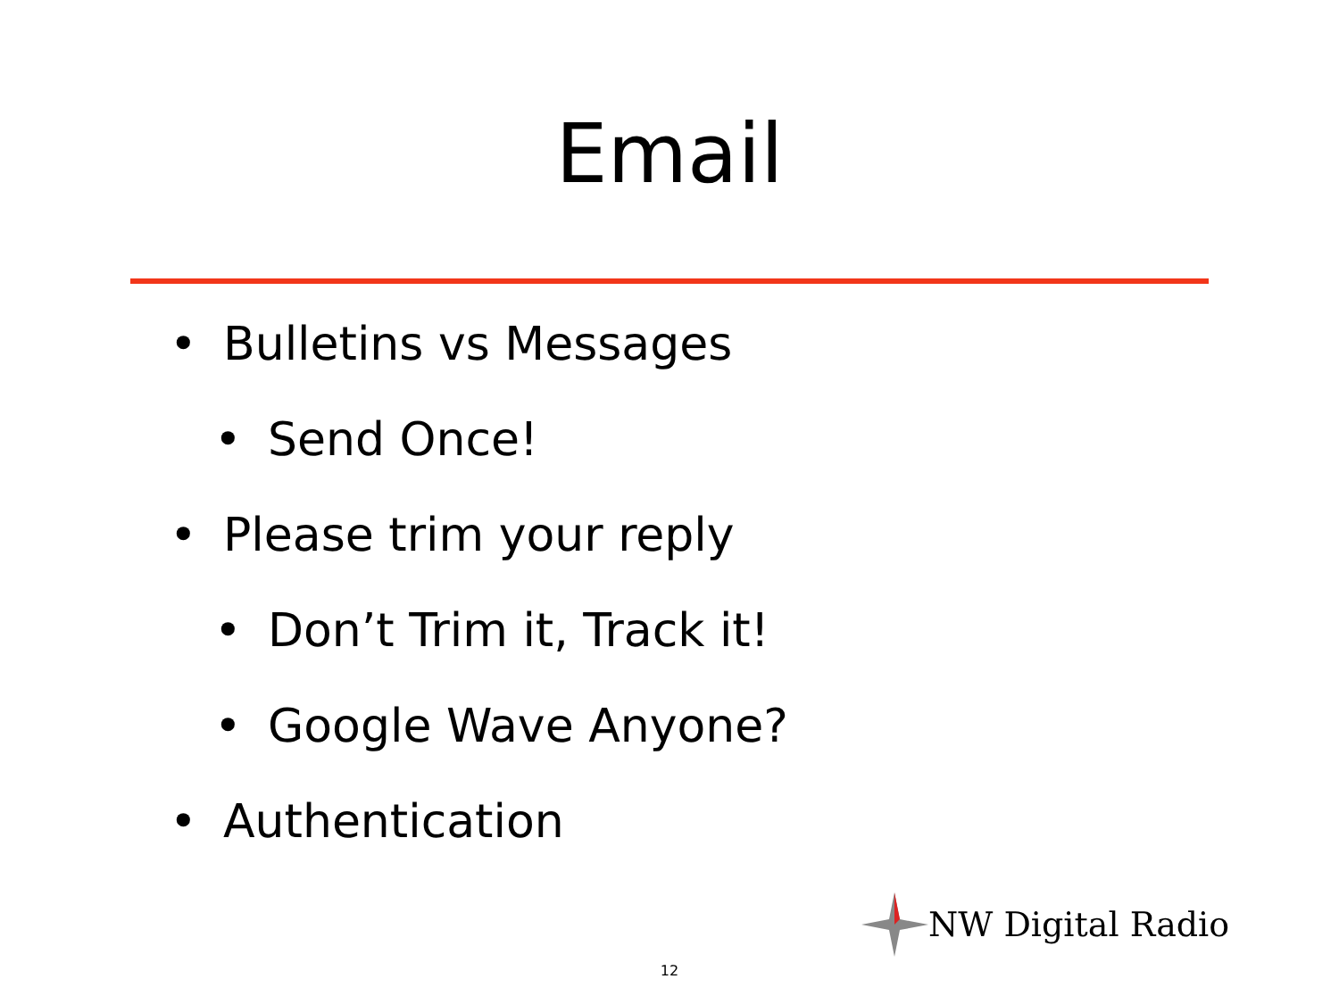Email
• Bulletins vs Messages
• Send Once!
• Please trim your reply
• Don’t Trim it, Track it!
• Google Wave Anyone?
• Authentication
NW Digital Radio
12